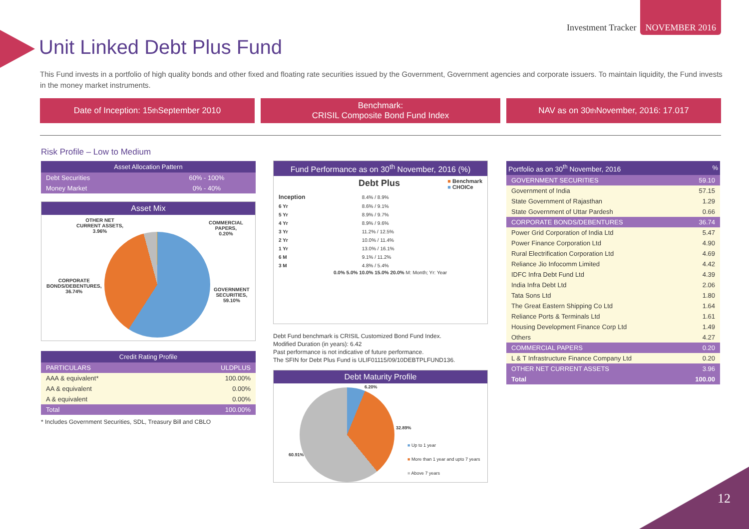Investment Tracker NOVEMBER 2016
Unit Linked Debt Plus Fund
This Fund invests in a portfolio of high quality bonds and other fixed and floating rate securities issued by the Government, Government agencies and corporate issuers. To maintain liquidity, the Fund invests in the money market instruments.
Date of Inception: 15<sup>th</sup> September 2010 Benchmark:
CRISIL Composite Bond Fund Index
NAV as on 30<sup>th</sup> November, 2016: 17.017
Risk Profile – Low to Medium
| Asset Allocation Pattern | |
| --- | --- |
| Debt Securities | 60% - 100% |
| Money Market | 0% - 40% |
Asset Mix
OTHER NET
CURRENT ASSETS,
3.96%
COMMERCIAL
PAPERS,
0.20%
CORPORATE
BONDS/DEBENTURES,
36.74%
GOVERNMENT
SECURITIES,
59.10%
| Credit Rating Profile | |
| --- | --- |
| PARTICULARS | ULDPLUS |
| AAA & equivalent* | 100.00% |
| AA & equivalent | 0.00% |
| A & equivalent | 0.00% |
| Total | 100.00% |
* Includes Government Securities, SDL, Treasury Bill and CBLO
Fund Performance as on 30<sup>th</sup> November, 2016 (%)
Debt Plus ■ Benchmark
■ CHOICe
| Inception | 8.4% / 8.9% |
| 6 Yr | 8.6% / 9.1% |
| 5 Yr | 8.9% / 9.7% |
| 4 Yr | 8.9% / 9.6% |
| 3 Yr | 11.2% / 12.5% |
| 2 Yr | 10.0% / 11.4% |
| 1 Yr | 13.0% / 16.1% |
| 6 M | 9.1% / 11.2% |
| 3 M | 4.8% / 5.4% |
0.0% 5.0% 10.0% 15.0% 20.0% M: Month; Yr: Year
Debt Fund benchmark is CRISIL Customized Bond Fund Index.
Modified Duration (in years): 6.42
Past performance is not indicative of future performance.
The SFIN for Debt Plus Fund is ULIF01115/09/10DEBTPLFUND136.
Debt Maturity Profile
6.20%
32.89%
60.91%
■ Up to 1 year
■ More than 1 year and upto 7 years
■ Above 7 years
| Portfolio as on 30<sup>th</sup> November, 2016 | % |
| --- | --- |
| GOVERNMENT SECURITIES | 59.10 |
| Government of India | 57.15 |
| State Government of Rajasthan | 1.29 |
| State Government of Uttar Pardesh | 0.66 |
| CORPORATE BONDS/DEBENTURES | 36.74 |
| Power Grid Corporation of India Ltd | 5.47 |
| Power Finance Corporation Ltd | 4.90 |
| Rural Electrification Corporation Ltd | 4.69 |
| Reliance Jio Infocomm Limited | 4.42 |
| IDFC Infra Debt Fund Ltd | 4.39 |
| India Infra Debt Ltd | 2.06 |
| Tata Sons Ltd | 1.80 |
| The Great Eastern Shipping Co Ltd | 1.64 |
| Reliance Ports & Terminals Ltd | 1.61 |
| Housing Development Finance Corp Ltd | 1.49 |
| Others | 4.27 |
| COMMERCIAL PAPERS | 0.20 |
| L & T Infrastructure Finance Company Ltd | 0.20 |
| OTHER NET CURRENT ASSETS | 3.96 |
| Total | 100.00 |
12